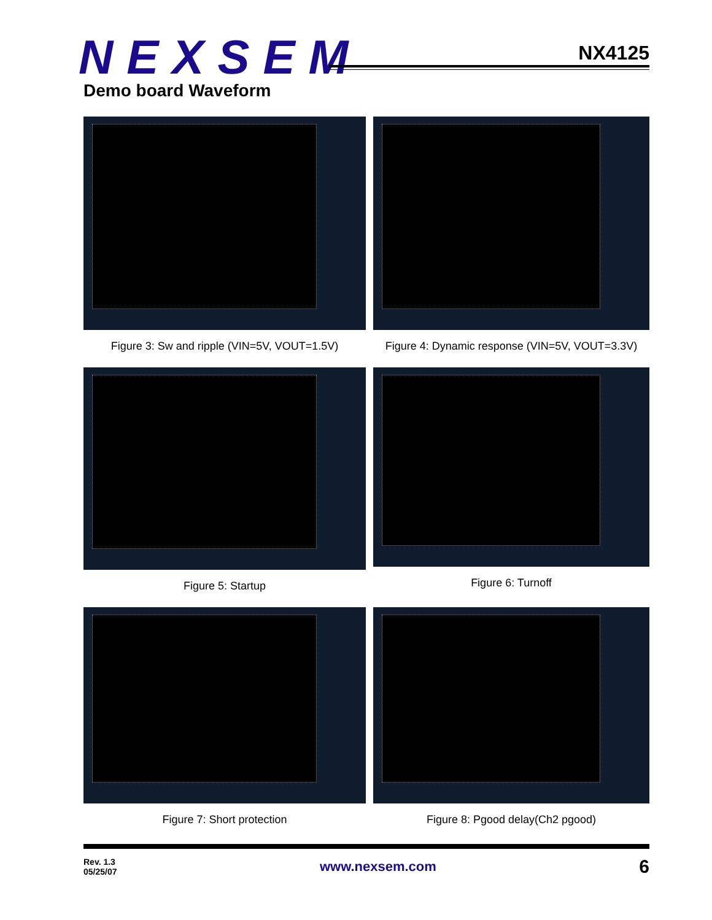NEXSEM
NX4125
Demo board Waveform
Figure 3: Sw and ripple (VIN=5V, VOUT=1.5V)
Figure 4: Dynamic response (VIN=5V, VOUT=3.3V)
Figure 5: Startup
Figure 6: Turnoff
Figure 7: Short protection
Figure 8: Pgood delay(Ch2 pgood)
Rev. 1.3
05/25/07
www.nexsem.com
6